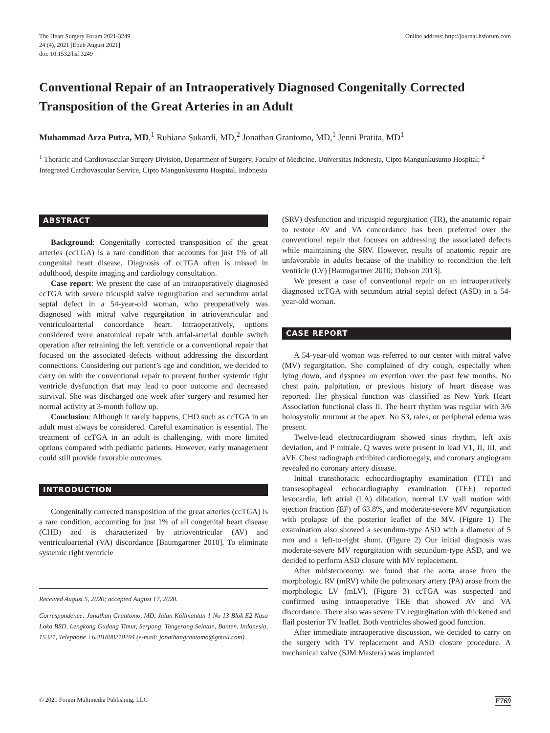The Heart Surgery Forum 2021-3249
24 (4), 2021 [Epub August 2021]
doi: 10.1532/hsf.3249
Online address: http://journal.hsforum.com
Conventional Repair of an Intraoperatively Diagnosed Congenitally Corrected Transposition of the Great Arteries in an Adult
Muhammad Arza Putra, MD,<sup>1</sup> Rubiana Sukardi, MD,<sup>2</sup> Jonathan Grantomo, MD,<sup>1</sup> Jenni Pratita, MD<sup>1</sup>
<sup>1</sup> Thoracic and Cardiovascular Surgery Division, Department of Surgery, Faculty of Medicine, Universitas Indonesia, Cipto Mangunkusumo Hospital; <sup>2</sup> Integrated Cardiovascular Service, Cipto Mangunkusumo Hospital, Indonesia
ABSTRACT
Background: Congenitally corrected transposition of the great arteries (ccTGA) is a rare condition that accounts for just 1% of all congenital heart disease. Diagnosis of ccTGA often is missed in adulthood, despite imaging and cardiology consultation.
Case report: We present the case of an intraoperatively diagnosed ccTGA with severe tricuspid valve regurgitation and secundum atrial septal defect in a 54-year-old woman, who preoperatively was diagnosed with mitral valve regurgitation in atrioventricular and ventriculoarterial concordance heart. Intraoperatively, options considered were anatomical repair with atrial-arterial double switch operation after retraining the left ventricle or a conventional repair that focused on the associated defects without addressing the discordant connections. Considering our patient’s age and condition, we decided to carry on with the conventional repair to prevent further systemic right ventricle dysfunction that may lead to poor outcome and decreased survival. She was discharged one week after surgery and resumed her normal activity at 3-month follow up.
Conclusion: Although it rarely happens, CHD such as ccTGA in an adult must always be considered. Careful examination is essential. The treatment of ccTGA in an adult is challenging, with more limited options compared with pediatric patients. However, early management could still provide favorable outcomes.
INTRODUCTION
Congenitally corrected transposition of the great arteries (ccTGA) is a rare condition, accounting for just 1% of all congenital heart disease (CHD) and is characterized by atrioventricular (AV) and ventriculoarterial (VA) discordance [Baumgartner 2010]. To eliminate systemic right ventricle
Received August 5, 2020; accepted August 17, 2020.
Correspondence: Jonathan Grantomo, MD, Jalan Kalimantan 1 No 13 Blok E2 Nusa Loka BSD, Lengkong Gudang Timur, Serpong, Tangerang Selatan, Banten, Indonesia, 15321, Telephone +6281808210794 (e-mail: jonathangrantomo@gmail.com).
(SRV) dysfunction and tricuspid regurgitation (TR), the anatomic repair to restore AV and VA concordance has been preferred over the conventional repair that focuses on addressing the associated defects while maintaining the SRV. However, results of anatomic repair are unfavorable in adults because of the inability to recondition the left ventricle (LV) [Baumgartner 2010; Dobson 2013].
We present a case of conventional repair on an intraoperatively diagnosed ccTGA with secundum atrial septal defect (ASD) in a 54-year-old woman.
CASE REPORT
A 54-year-old woman was referred to our center with mitral valve (MV) regurgitation. She complained of dry cough, especially when lying down, and dyspnea on exertion over the past few months. No chest pain, palpitation, or previous history of heart disease was reported. Her physical function was classified as New York Heart Association functional class II. The heart rhythm was regular with 3/6 holosystolic murmur at the apex. No S3, rales, or peripheral edema was present.
Twelve-lead electrocardiogram showed sinus rhythm, left axis deviation, and P mitrale. Q waves were present in lead V1, II, III, and aVF. Chest radiograph exhibited cardiomegaly, and coronary angiogram revealed no coronary artery disease.
Initial transthoracic echocardiography examination (TTE) and transesophageal echocardiography examination (TEE) reported levocardia, left atrial (LA) dilatation, normal LV wall motion with ejection fraction (EF) of 63.8%, and moderate-severe MV regurgitation with prolapse of the posterior leaflet of the MV. (Figure 1) The examination also showed a secundum-type ASD with a diameter of 5 mm and a left-to-right shunt. (Figure 2) Our initial diagnosis was moderate-severe MV regurgitation with secundum-type ASD, and we decided to perform ASD closure with MV replacement.
After midsternotomy, we found that the aorta arose from the morphologic RV (mRV) while the pulmonary artery (PA) arose from the morphologic LV (mLV). (Figure 3) ccTGA was suspected and confirmed using intraoperative TEE that showed AV and VA discordance. There also was severe TV regurgitation with thickened and flail posterior TV leaflet. Both ventricles showed good function.
After immediate intraoperative discussion, we decided to carry on the surgery with TV replacement and ASD closure procedure. A mechanical valve (SJM Masters) was implanted
© 2021 Forum Multimedia Publishing, LLC E769